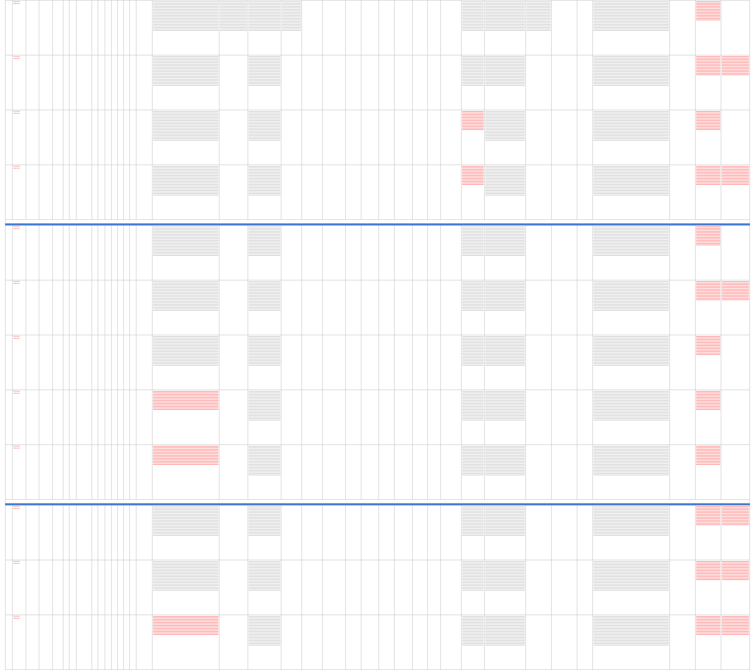| | Proposed Option(s) | | | | | | | | | | | | | | | | | | | | | | | | | | | | | | | | | | | | |
| | Proposed Option(s) | | | | | | | | | | | | | | | | | | | | | | | | | | | | | | | | | | | | |
| | Proposed Option(s) | | | | | | | | | | | | | | | | | | | | | | | | | | | | | | | | | | | | |
| | Proposed Option(s) | | | | | | | | | | | | | | | | | | | | | | | | | | | | | | | | | | | | |
| | Proposed Option(s) | | | | | | | | | | | | | | | | | | | | | | | | | | | | | | | | | | | | |
| | Proposed Option(s) | | | | | | | | | | | | | | | | | | | | | | | | | | | | | | | | | | | | |
| | Proposed Option(s) | | | | | | | | | | | | | | | | | | | | | | | | | | | | | | | | | | | | |
| | Proposed Option(s) | | | | | | | | | | | | | | | | | | | | | | | | | | | | | | | | | | | | |
| | Proposed Option(s) | | | | | | | | | | | | | | | | | | | | | | | | | | | | | | | | | | | | |
| | Proposed Option(s) | | | | | | | | | | | | | | | | | | | | | | | | | | | | | | | | | | | | |
| | Proposed Option(s) | | | | | | | | | | | | | | | | | | | | | | | | | | | | | | | | | | | | |
| | Proposed Option(s) | | | | | | | | | | | | | | | | | | | | | | | | | | | | | | | | | | | | |